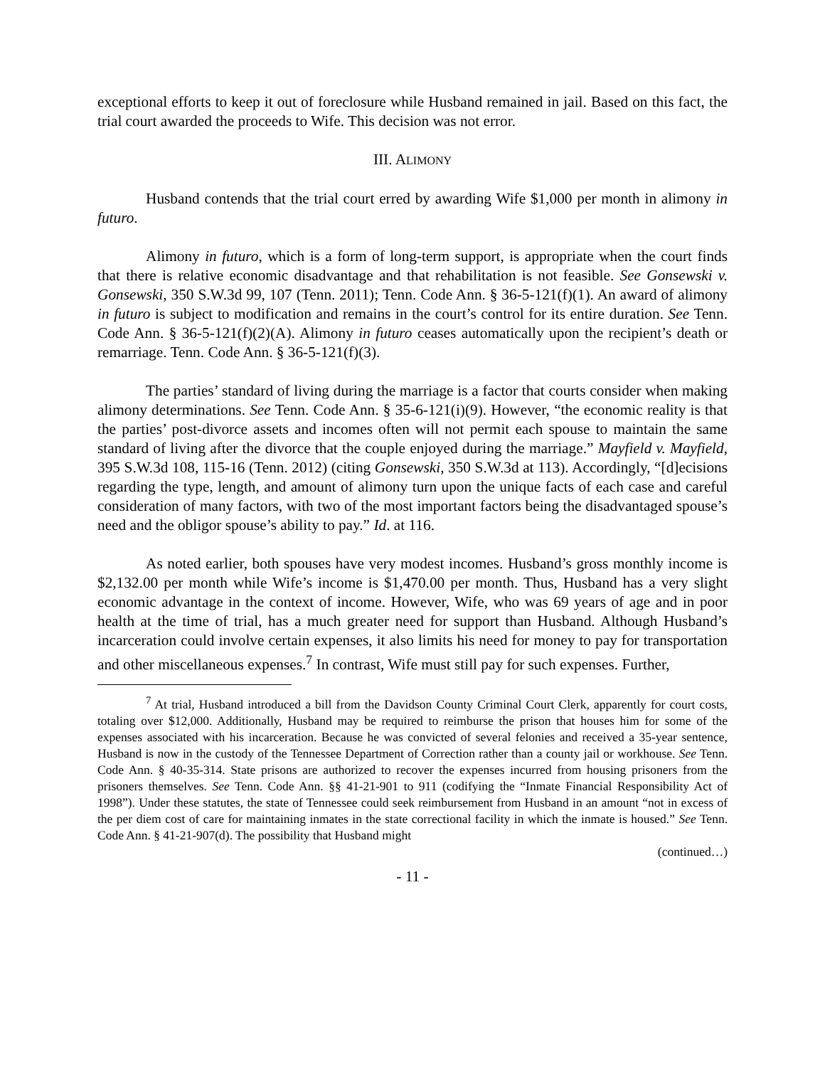exceptional efforts to keep it out of foreclosure while Husband remained in jail. Based on this fact, the trial court awarded the proceeds to Wife. This decision was not error.
III. ALIMONY
Husband contends that the trial court erred by awarding Wife $1,000 per month in alimony in futuro.
Alimony in futuro, which is a form of long-term support, is appropriate when the court finds that there is relative economic disadvantage and that rehabilitation is not feasible. See Gonsewski v. Gonsewski, 350 S.W.3d 99, 107 (Tenn. 2011); Tenn. Code Ann. § 36-5-121(f)(1). An award of alimony in futuro is subject to modification and remains in the court’s control for its entire duration. See Tenn. Code Ann. § 36-5-121(f)(2)(A). Alimony in futuro ceases automatically upon the recipient’s death or remarriage. Tenn. Code Ann. § 36-5-121(f)(3).
The parties’ standard of living during the marriage is a factor that courts consider when making alimony determinations. See Tenn. Code Ann. § 35-6-121(i)(9). However, “the economic reality is that the parties’ post-divorce assets and incomes often will not permit each spouse to maintain the same standard of living after the divorce that the couple enjoyed during the marriage.” Mayfield v. Mayfield, 395 S.W.3d 108, 115-16 (Tenn. 2012) (citing Gonsewski, 350 S.W.3d at 113). Accordingly, “[d]ecisions regarding the type, length, and amount of alimony turn upon the unique facts of each case and careful consideration of many factors, with two of the most important factors being the disadvantaged spouse’s need and the obligor spouse’s ability to pay.” Id. at 116.
As noted earlier, both spouses have very modest incomes. Husband’s gross monthly income is $2,132.00 per month while Wife’s income is $1,470.00 per month. Thus, Husband has a very slight economic advantage in the context of income. However, Wife, who was 69 years of age and in poor health at the time of trial, has a much greater need for support than Husband. Although Husband’s incarceration could involve certain expenses, it also limits his need for money to pay for transportation and other miscellaneous expenses.<sup>7</sup> In contrast, Wife must still pay for such expenses. Further,
<sup>7</sup> At trial, Husband introduced a bill from the Davidson County Criminal Court Clerk, apparently for court costs, totaling over $12,000. Additionally, Husband may be required to reimburse the prison that houses him for some of the expenses associated with his incarceration. Because he was convicted of several felonies and received a 35-year sentence, Husband is now in the custody of the Tennessee Department of Correction rather than a county jail or workhouse. See Tenn. Code Ann. § 40-35-314. State prisons are authorized to recover the expenses incurred from housing prisoners from the prisoners themselves. See Tenn. Code Ann. §§ 41-21-901 to 911 (codifying the “Inmate Financial Responsibility Act of 1998”). Under these statutes, the state of Tennessee could seek reimbursement from Husband in an amount “not in excess of the per diem cost of care for maintaining inmates in the state correctional facility in which the inmate is housed.” See Tenn. Code Ann. § 41-21-907(d). The possibility that Husband might
(continued…)
- 11 -